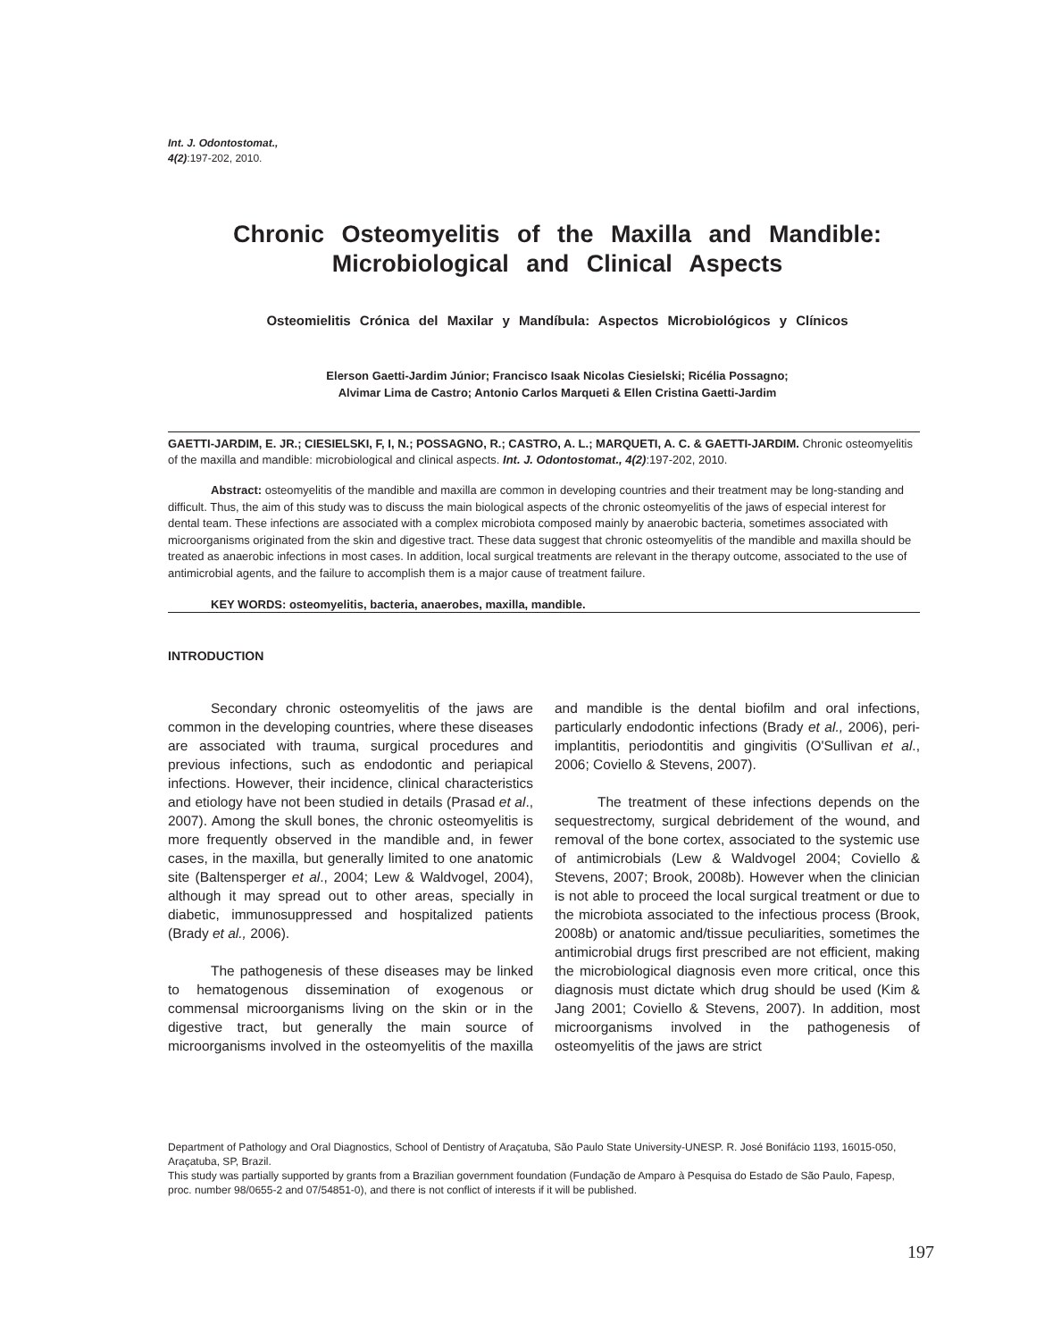Int. J. Odontostomat.,
4(2):197-202, 2010.
Chronic Osteomyelitis of the Maxilla and Mandible:
Microbiological and Clinical Aspects
Osteomielitis Crónica del Maxilar y Mandíbula: Aspectos Microbiológicos y Clínicos
Elerson Gaetti-Jardim Júnior; Francisco Isaak Nicolas Ciesielski; Ricélia Possagno;
Alvimar Lima de Castro; Antonio Carlos Marqueti & Ellen Cristina Gaetti-Jardim
GAETTI-JARDIM, E. JR.; CIESIELSKI, F, I, N.; POSSAGNO, R.; CASTRO, A. L.; MARQUETI, A. C. & GAETTI-JARDIM. Chronic osteomyelitis of the maxilla and mandible: microbiological and clinical aspects. Int. J. Odontostomat., 4(2):197-202, 2010.
Abstract: osteomyelitis of the mandible and maxilla are common in developing countries and their treatment may be long-standing and difficult. Thus, the aim of this study was to discuss the main biological aspects of the chronic osteomyelitis of the jaws of especial interest for dental team. These infections are associated with a complex microbiota composed mainly by anaerobic bacteria, sometimes associated with microorganisms originated from the skin and digestive tract. These data suggest that chronic osteomyelitis of the mandible and maxilla should be treated as anaerobic infections in most cases. In addition, local surgical treatments are relevant in the therapy outcome, associated to the use of antimicrobial agents, and the failure to accomplish them is a major cause of treatment failure.
KEY WORDS: osteomyelitis, bacteria, anaerobes, maxilla, mandible.
INTRODUCTION
Secondary chronic osteomyelitis of the jaws are common in the developing countries, where these diseases are associated with trauma, surgical procedures and previous infections, such as endodontic and periapical infections. However, their incidence, clinical characteristics and etiology have not been studied in details (Prasad et al., 2007). Among the skull bones, the chronic osteomyelitis is more frequently observed in the mandible and, in fewer cases, in the maxilla, but generally limited to one anatomic site (Baltensperger et al., 2004; Lew & Waldvogel, 2004), although it may spread out to other areas, specially in diabetic, immunosuppressed and hospitalized patients (Brady et al., 2006).
The pathogenesis of these diseases may be linked to hematogenous dissemination of exogenous or commensal microorganisms living on the skin or in the digestive tract, but generally the main source of microorganisms involved in the osteomyelitis of the maxilla and mandible is the dental biofilm and oral infections, particularly endodontic infections (Brady et al., 2006), peri-implantitis, periodontitis and gingivitis (O'Sullivan et al., 2006; Coviello & Stevens, 2007).
The treatment of these infections depends on the sequestrectomy, surgical debridement of the wound, and removal of the bone cortex, associated to the systemic use of antimicrobials (Lew & Waldvogel 2004; Coviello & Stevens, 2007; Brook, 2008b). However when the clinician is not able to proceed the local surgical treatment or due to the microbiota associated to the infectious process (Brook, 2008b) or anatomic and/tissue peculiarities, sometimes the antimicrobial drugs first prescribed are not efficient, making the microbiological diagnosis even more critical, once this diagnosis must dictate which drug should be used (Kim & Jang 2001; Coviello & Stevens, 2007). In addition, most microorganisms involved in the pathogenesis of osteomyelitis of the jaws are strict
Department of Pathology and Oral Diagnostics, School of Dentistry of Araçatuba, São Paulo State University-UNESP. R. José Bonifácio 1193, 16015-050, Araçatuba, SP, Brazil.
This study was partially supported by grants from a Brazilian government foundation (Fundação de Amparo à Pesquisa do Estado de São Paulo, Fapesp, proc. number 98/0655-2 and 07/54851-0), and there is not conflict of interests if it will be published.
197